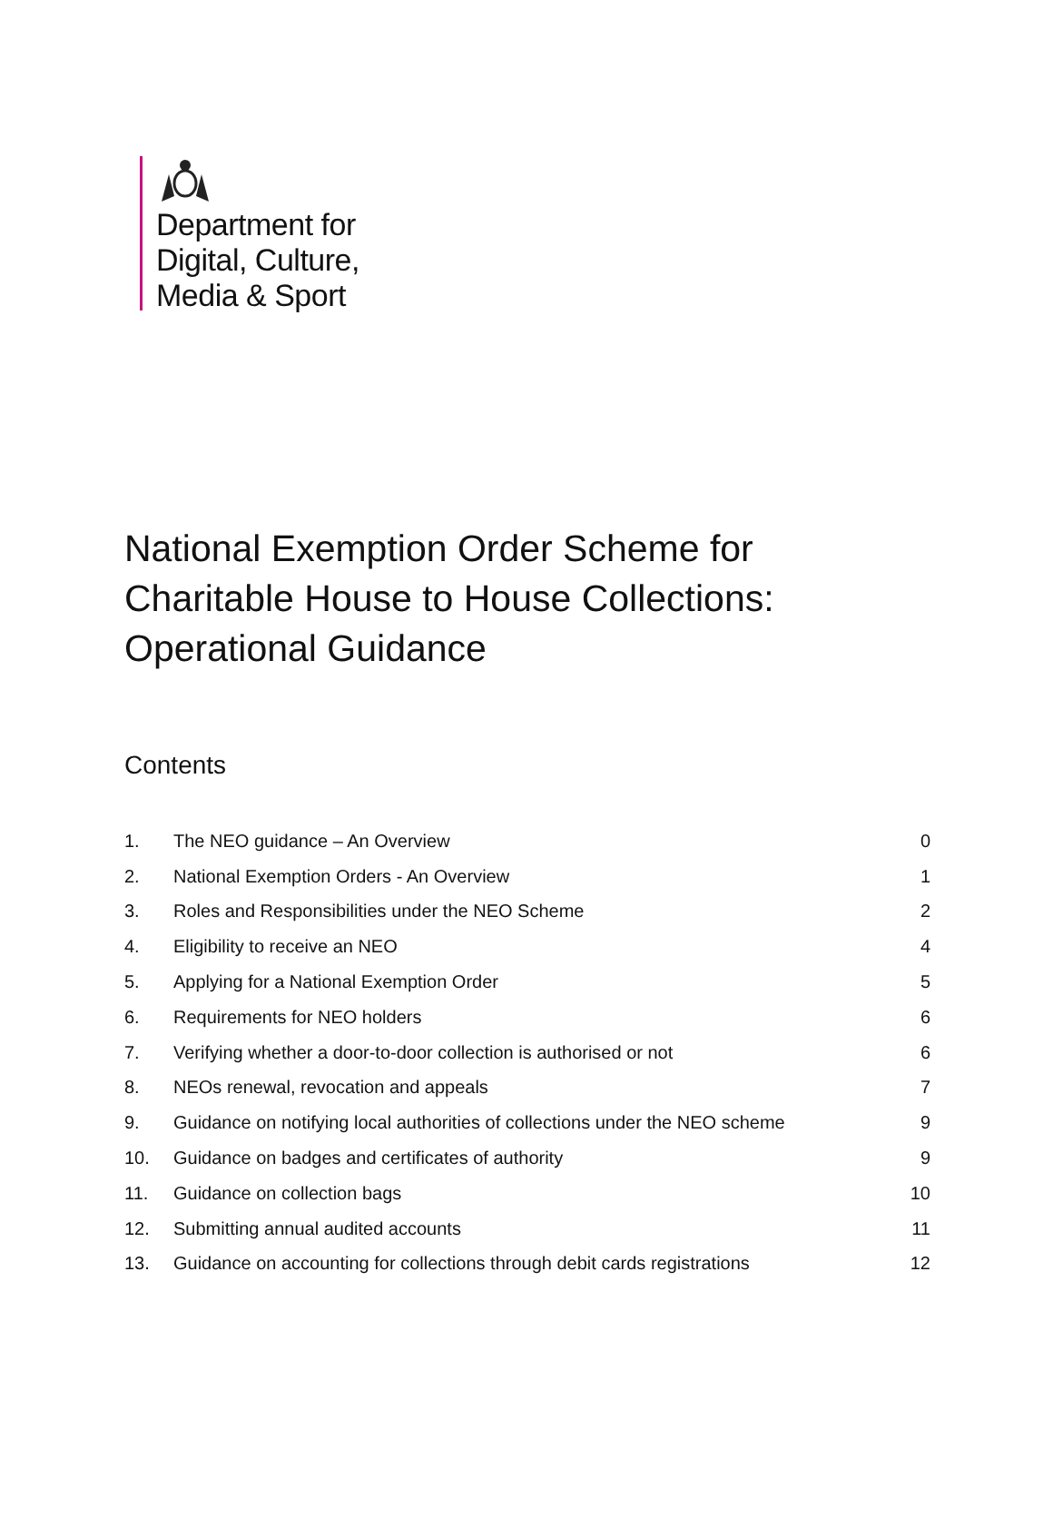Department for
Digital, Culture,
Media & Sport
National Exemption Order Scheme for
Charitable House to House Collections:
Operational Guidance
Contents
| 1. | The NEO guidance – An Overview | 0 |
| 2. | National Exemption Orders - An Overview | 1 |
| 3. | Roles and Responsibilities under the NEO Scheme | 2 |
| 4. | Eligibility to receive an NEO | 4 |
| 5. | Applying for a National Exemption Order | 5 |
| 6. | Requirements for NEO holders | 6 |
| 7. | Verifying whether a door-to-door collection is authorised or not | 6 |
| 8. | NEOs renewal, revocation and appeals | 7 |
| 9. | Guidance on notifying local authorities of collections under the NEO scheme | 9 |
| 10. | Guidance on badges and certificates of authority | 9 |
| 11. | Guidance on collection bags | 10 |
| 12. | Submitting annual audited accounts | 11 |
| 13. | Guidance on accounting for collections through debit cards registrations | 12 |